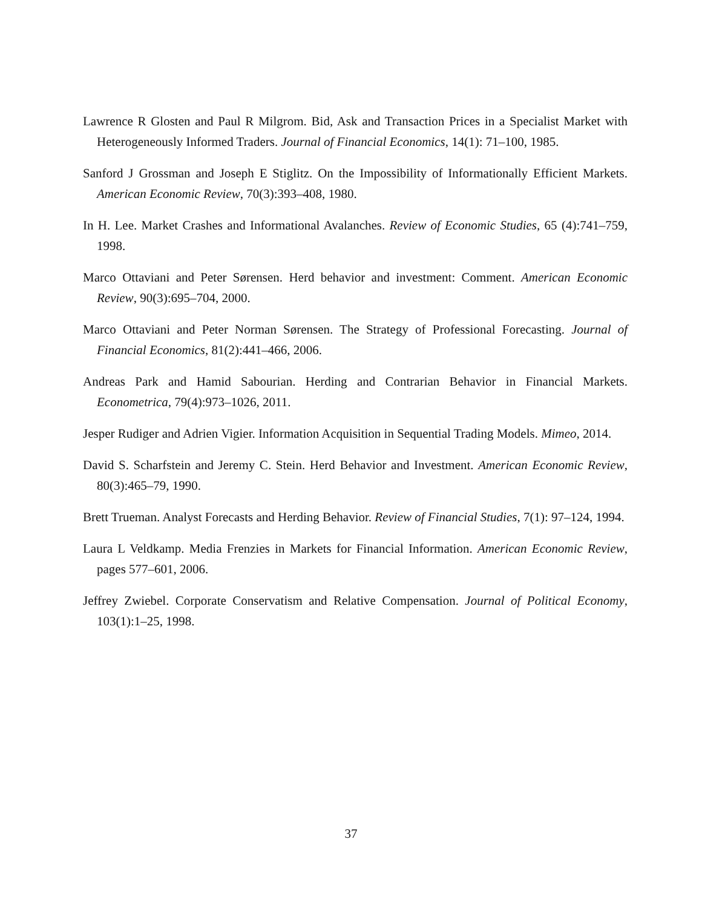Lawrence R Glosten and Paul R Milgrom. Bid, Ask and Transaction Prices in a Specialist Market with Heterogeneously Informed Traders. Journal of Financial Economics, 14(1): 71–100, 1985.
Sanford J Grossman and Joseph E Stiglitz. On the Impossibility of Informationally Efficient Markets. American Economic Review, 70(3):393–408, 1980.
In H. Lee. Market Crashes and Informational Avalanches. Review of Economic Studies, 65 (4):741–759, 1998.
Marco Ottaviani and Peter Sørensen. Herd behavior and investment: Comment. American Economic Review, 90(3):695–704, 2000.
Marco Ottaviani and Peter Norman Sørensen. The Strategy of Professional Forecasting. Journal of Financial Economics, 81(2):441–466, 2006.
Andreas Park and Hamid Sabourian. Herding and Contrarian Behavior in Financial Markets. Econometrica, 79(4):973–1026, 2011.
Jesper Rudiger and Adrien Vigier. Information Acquisition in Sequential Trading Models. Mimeo, 2014.
David S. Scharfstein and Jeremy C. Stein. Herd Behavior and Investment. American Economic Review, 80(3):465–79, 1990.
Brett Trueman. Analyst Forecasts and Herding Behavior. Review of Financial Studies, 7(1): 97–124, 1994.
Laura L Veldkamp. Media Frenzies in Markets for Financial Information. American Economic Review, pages 577–601, 2006.
Jeffrey Zwiebel. Corporate Conservatism and Relative Compensation. Journal of Political Economy, 103(1):1–25, 1998.
37